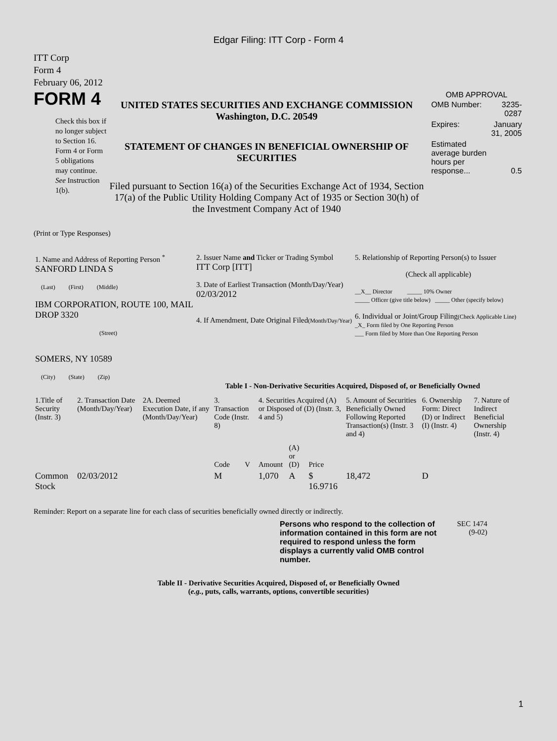Edgar Filing: ITT Corp - Form 4
ITT Corp
Form 4
February 06, 2012
FORM 4
Check this box if no longer subject to Section 16. Form 4 or Form 5 obligations may continue. See Instruction 1(b).
UNITED STATES SECURITIES AND EXCHANGE COMMISSION
Washington, D.C. 20549
STATEMENT OF CHANGES IN BENEFICIAL OWNERSHIP OF SECURITIES
Filed pursuant to Section 16(a) of the Securities Exchange Act of 1934, Section 17(a) of the Public Utility Holding Company Act of 1935 or Section 30(h) of the Investment Company Act of 1940
OMB APPROVAL
| OMB Number: | 3235-0287 |
| Expires: | January 31, 2005 |
| Estimated average burden hours per response... | 0.5 |
(Print or Type Responses)
| 1. Name and Address of Reporting Person <sup>*</sup> SANFORD LINDA S (Last) (First) (Middle) IBM CORPORATION, ROUTE 100, MAIL DROP 3320 (Street) SOMERS, NY 10589 (City) (State) (Zip) | 2. Issuer Name and Ticker or Trading Symbol ITT Corp [ITT] 3. Date of Earliest Transaction (Month/Day/Year) 02/03/2012 4. If Amendment, Date Original Filed (Month/Day/Year) | 5. Relationship of Reporting Person(s) to Issuer (Check all applicable) __X__ Director _____ 10% Owner _____ Officer (give title below) _____ Other (specify below) 6. Individual or Joint/Group Filing (Check Applicable Line) _X_ Form filed by One Reporting Person ___ Form filed by More than One Reporting Person |
Table I - Non-Derivative Securities Acquired, Disposed of, or Beneficially Owned
| 1.Title of Security (Instr. 3) | 2. Transaction Date (Month/Day/Year) | 2A. Deemed Execution Date, if any (Month/Day/Year) | 3. Transaction Code (Instr. 8) | | 4. Securities Acquired (A) or Disposed of (D) (Instr. 3, 4 and 5) | | | 5. Amount of Securities Beneficially Owned Following Reported Transaction(s) (Instr. 3 and 4) | 6. Ownership Form: Direct (D) or Indirect (I) (Instr. 4) | 7. Nature of Indirect Beneficial Ownership (Instr. 4) |
| --- | --- | --- | --- | --- | --- | --- | --- | --- | --- | --- |
| | | | Code | V | Amount | (A) or (D) | Price | | | |
| Common Stock | 02/03/2012 | | M | | 1,070 | A | $ 16.9716 | 18,472 | D | |
Reminder: Report on a separate line for each class of securities beneficially owned directly or indirectly.
Persons who respond to the collection of information contained in this form are not required to respond unless the form displays a currently valid OMB control number.
SEC 1474 (9-02)
Table II - Derivative Securities Acquired, Disposed of, or Beneficially Owned
(e.g., puts, calls, warrants, options, convertible securities)
1